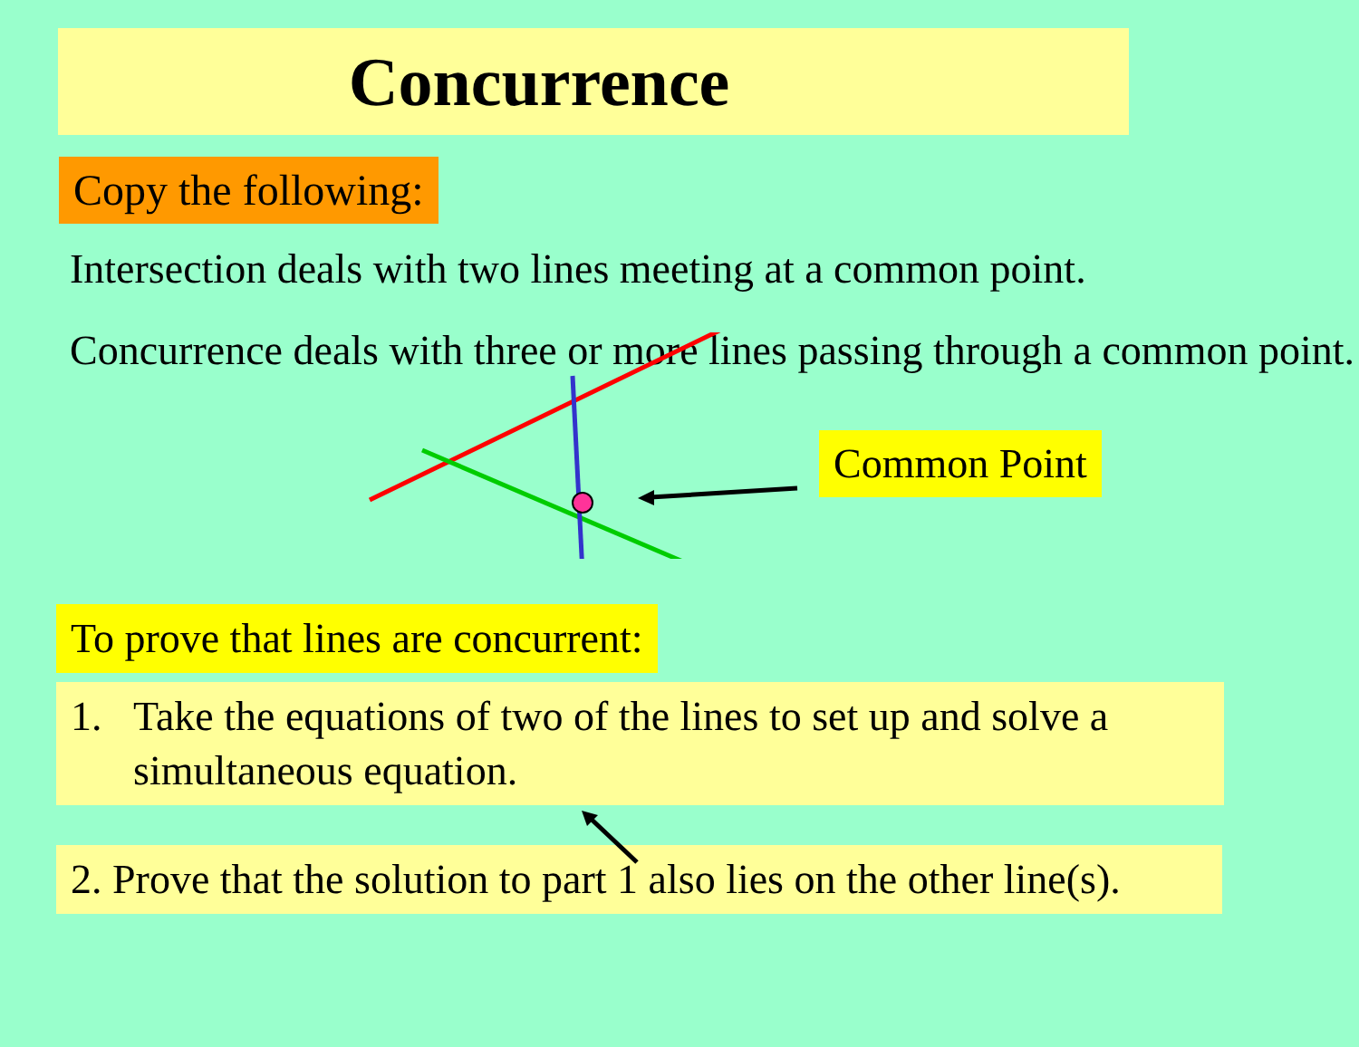Concurrence
Copy the following:
Intersection deals with two lines meeting at a common point.
Concurrence deals with three or more lines passing through a common point.
Common Point
To prove that lines are concurrent:
1. Take the equations of two of the lines to set up and solve a
simultaneous equation.
2. Prove that the solution to part 1 also lies on the other line(s).